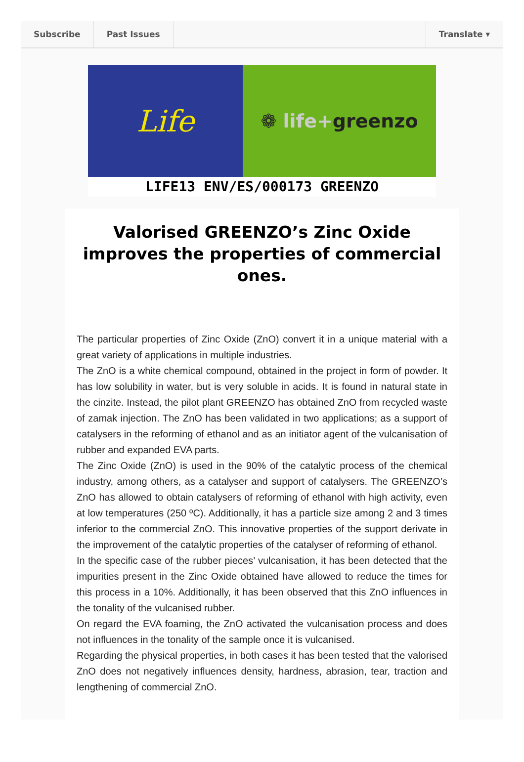Subscribe Past Issues Translate ▾
Life
❁ life+ greenzo
LIFE13 ENV/ES/000173 GREENZO
Valorised GREENZO’s Zinc Oxide improves the properties of commercial ones.
The particular properties of Zinc Oxide (ZnO) convert it in a unique material with a great variety of applications in multiple industries.
The ZnO is a white chemical compound, obtained in the project in form of powder. It has low solubility in water, but is very soluble in acids. It is found in natural state in the cinzite. Instead, the pilot plant GREENZO has obtained ZnO from recycled waste of zamak injection. The ZnO has been validated in two applications; as a support of catalysers in the reforming of ethanol and as an initiator agent of the vulcanisation of rubber and expanded EVA parts.
The Zinc Oxide (ZnO) is used in the 90% of the catalytic process of the chemical industry, among others, as a catalyser and support of catalysers. The GREENZO’s ZnO has allowed to obtain catalysers of reforming of ethanol with high activity, even at low temperatures (250 ºC). Additionally, it has a particle size among 2 and 3 times inferior to the commercial ZnO. This innovative properties of the support derivate in the improvement of the catalytic properties of the catalyser of reforming of ethanol.
In the specific case of the rubber pieces’ vulcanisation, it has been detected that the impurities present in the Zinc Oxide obtained have allowed to reduce the times for this process in a 10%. Additionally, it has been observed that this ZnO influences in the tonality of the vulcanised rubber.
On regard the EVA foaming, the ZnO activated the vulcanisation process and does not influences in the tonality of the sample once it is vulcanised.
Regarding the physical properties, in both cases it has been tested that the valorised ZnO does not negatively influences density, hardness, abrasion, tear, traction and lengthening of commercial ZnO.